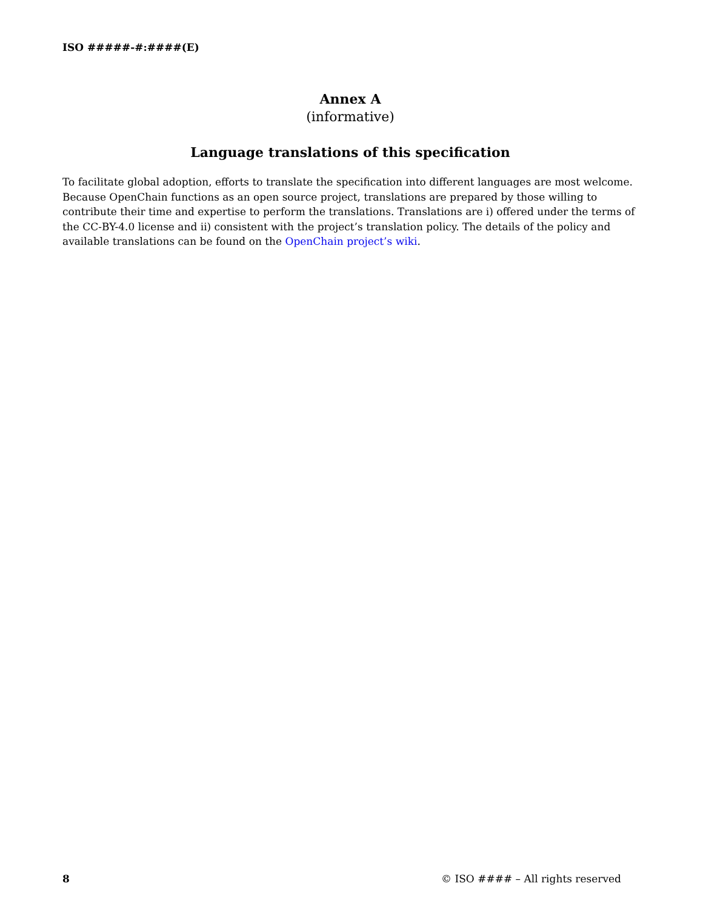ISO #####-#:####(E)
Annex A
(informative)
Language translations of this specification
To facilitate global adoption, efforts to translate the specification into different languages are most welcome. Because OpenChain functions as an open source project, translations are prepared by those willing to contribute their time and expertise to perform the translations. Translations are i) offered under the terms of the CC-BY-4.0 license and ii) consistent with the project’s translation policy. The details of the policy and available translations can be found on the OpenChain project’s wiki.
8 © ISO #### – All rights reserved